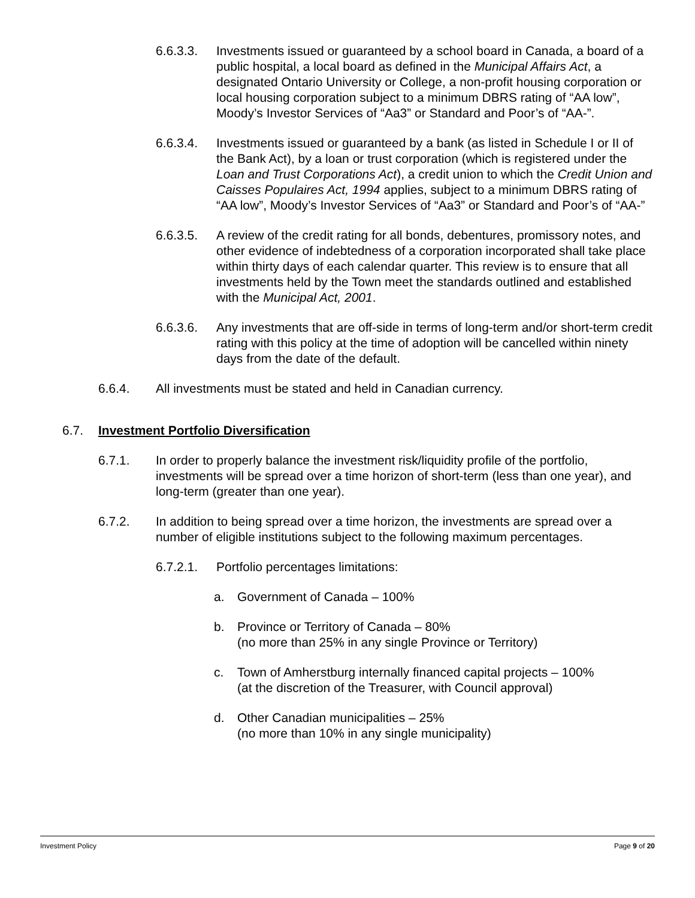6.6.3.3. Investments issued or guaranteed by a school board in Canada, a board of a public hospital, a local board as defined in the Municipal Affairs Act, a designated Ontario University or College, a non-profit housing corporation or local housing corporation subject to a minimum DBRS rating of “AA low”, Moody’s Investor Services of “Aa3” or Standard and Poor’s of “AA-”.
6.6.3.4. Investments issued or guaranteed by a bank (as listed in Schedule I or II of the Bank Act), by a loan or trust corporation (which is registered under the Loan and Trust Corporations Act), a credit union to which the Credit Union and Caisses Populaires Act, 1994 applies, subject to a minimum DBRS rating of “AA low”, Moody’s Investor Services of “Aa3” or Standard and Poor’s of “AA-”
6.6.3.5. A review of the credit rating for all bonds, debentures, promissory notes, and other evidence of indebtedness of a corporation incorporated shall take place within thirty days of each calendar quarter. This review is to ensure that all investments held by the Town meet the standards outlined and established with the Municipal Act, 2001.
6.6.3.6. Any investments that are off-side in terms of long-term and/or short-term credit rating with this policy at the time of adoption will be cancelled within ninety days from the date of the default.
6.6.4. All investments must be stated and held in Canadian currency.
6.7. Investment Portfolio Diversification
6.7.1. In order to properly balance the investment risk/liquidity profile of the portfolio, investments will be spread over a time horizon of short-term (less than one year), and long-term (greater than one year).
6.7.2. In addition to being spread over a time horizon, the investments are spread over a number of eligible institutions subject to the following maximum percentages.
6.7.2.1. Portfolio percentages limitations:
a. Government of Canada – 100%
b. Province or Territory of Canada – 80%
(no more than 25% in any single Province or Territory)
c. Town of Amherstburg internally financed capital projects – 100%
(at the discretion of the Treasurer, with Council approval)
d. Other Canadian municipalities – 25%
(no more than 10% in any single municipality)
Investment Policy Page 9 of 20